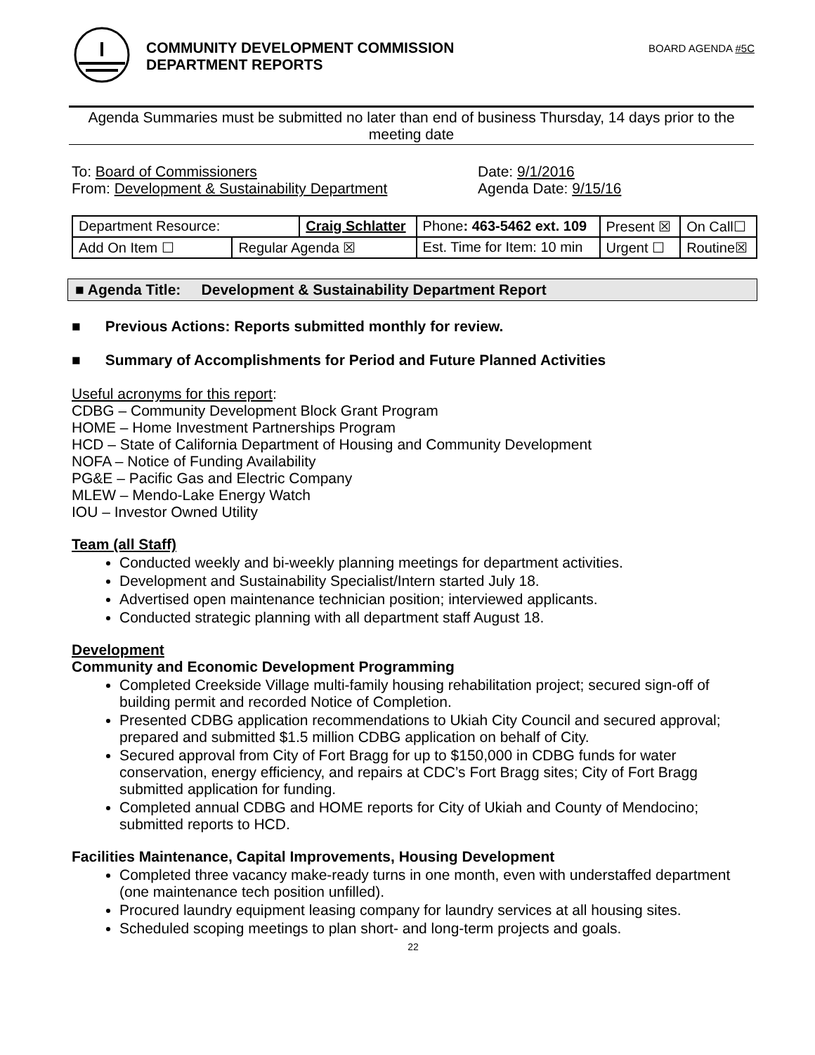COMMUNITY DEVELOPMENT COMMISSION
DEPARTMENT REPORTS
BOARD AGENDA #5C
Agenda Summaries must be submitted no later than end of business Thursday, 14 days prior to the meeting date
To: Board of Commissioners
From: Development & Sustainability Department
Date: 9/1/2016
Agenda Date: 9/15/16
| Department Resource: | | Craig Schlatter | | Phone : 463-5462 ext. 109 | Present ☒ | On Call☐ |
| Add On Item ☐ | Regular Agenda ☒ | | Est. Time for Item: 10 min | | Urgent ☐ | Routine☒ |
■ Agenda Title: Development & Sustainability Department Report
■ Previous Actions: Reports submitted monthly for review.
■ Summary of Accomplishments for Period and Future Planned Activities
Useful acronyms for this report:
CDBG – Community Development Block Grant Program
HOME – Home Investment Partnerships Program
HCD – State of California Department of Housing and Community Development
NOFA – Notice of Funding Availability
PG&E – Pacific Gas and Electric Company
MLEW – Mendo-Lake Energy Watch
IOU – Investor Owned Utility
Team (all Staff)
Conducted weekly and bi-weekly planning meetings for department activities.
Development and Sustainability Specialist/Intern started July 18.
Advertised open maintenance technician position; interviewed applicants.
Conducted strategic planning with all department staff August 18.
Development
Community and Economic Development Programming
Completed Creekside Village multi-family housing rehabilitation project; secured sign-off of building permit and recorded Notice of Completion.
Presented CDBG application recommendations to Ukiah City Council and secured approval; prepared and submitted $1.5 million CDBG application on behalf of City.
Secured approval from City of Fort Bragg for up to $150,000 in CDBG funds for water conservation, energy efficiency, and repairs at CDC’s Fort Bragg sites; City of Fort Bragg submitted application for funding.
Completed annual CDBG and HOME reports for City of Ukiah and County of Mendocino; submitted reports to HCD.
Facilities Maintenance, Capital Improvements, Housing Development
Completed three vacancy make-ready turns in one month, even with understaffed department (one maintenance tech position unfilled).
Procured laundry equipment leasing company for laundry services at all housing sites.
Scheduled scoping meetings to plan short- and long-term projects and goals.
22